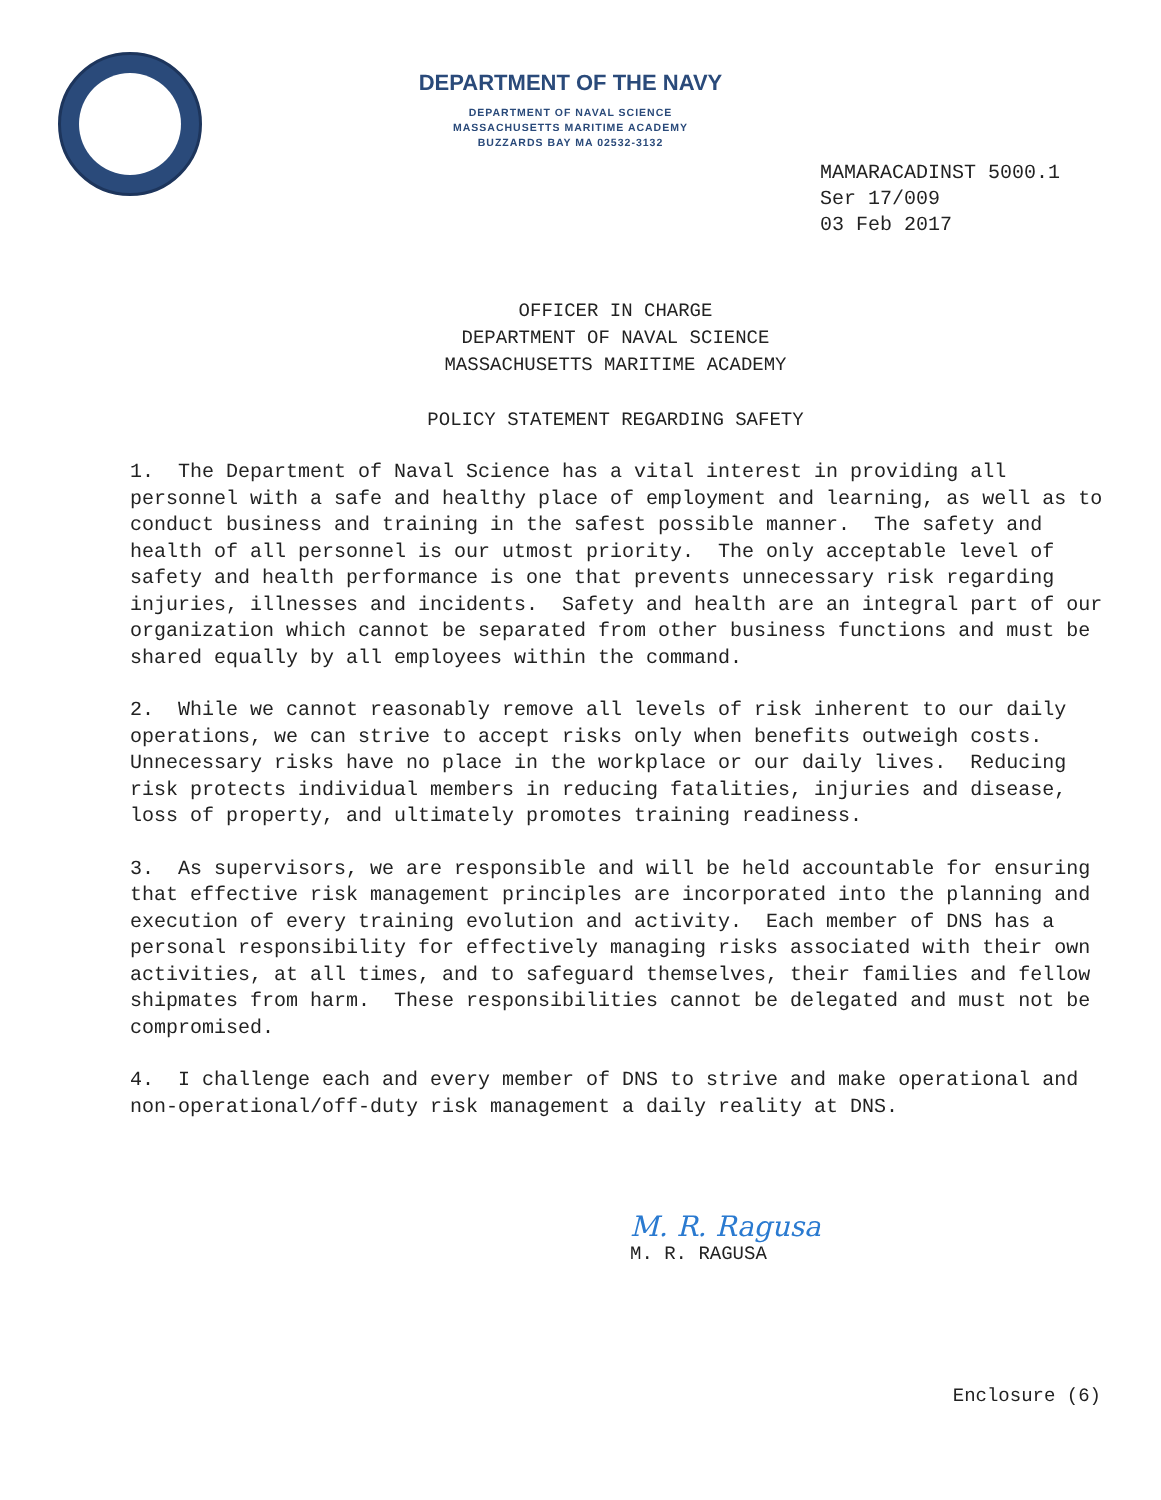DEPARTMENT OF THE NAVY
DEPARTMENT OF NAVAL SCIENCE
MASSACHUSETTS MARITIME ACADEMY
BUZZARDS BAY MA 02532-3132
MAMARACADINST 5000.1
Ser 17/009
03 Feb 2017
OFFICER IN CHARGE
DEPARTMENT OF NAVAL SCIENCE
MASSACHUSETTS MARITIME ACADEMY
POLICY STATEMENT REGARDING SAFETY
1. The Department of Naval Science has a vital interest in providing all personnel with a safe and healthy place of employment and learning, as well as to conduct business and training in the safest possible manner. The safety and health of all personnel is our utmost priority. The only acceptable level of safety and health performance is one that prevents unnecessary risk regarding injuries, illnesses and incidents. Safety and health are an integral part of our organization which cannot be separated from other business functions and must be shared equally by all employees within the command.
2. While we cannot reasonably remove all levels of risk inherent to our daily operations, we can strive to accept risks only when benefits outweigh costs. Unnecessary risks have no place in the workplace or our daily lives. Reducing risk protects individual members in reducing fatalities, injuries and disease, loss of property, and ultimately promotes training readiness.
3. As supervisors, we are responsible and will be held accountable for ensuring that effective risk management principles are incorporated into the planning and execution of every training evolution and activity. Each member of DNS has a personal responsibility for effectively managing risks associated with their own activities, at all times, and to safeguard themselves, their families and fellow shipmates from harm. These responsibilities cannot be delegated and must not be compromised.
4. I challenge each and every member of DNS to strive and make operational and non-operational/off-duty risk management a daily reality at DNS.
M. R. Ragusa
M. R. RAGUSA
Enclosure (6)